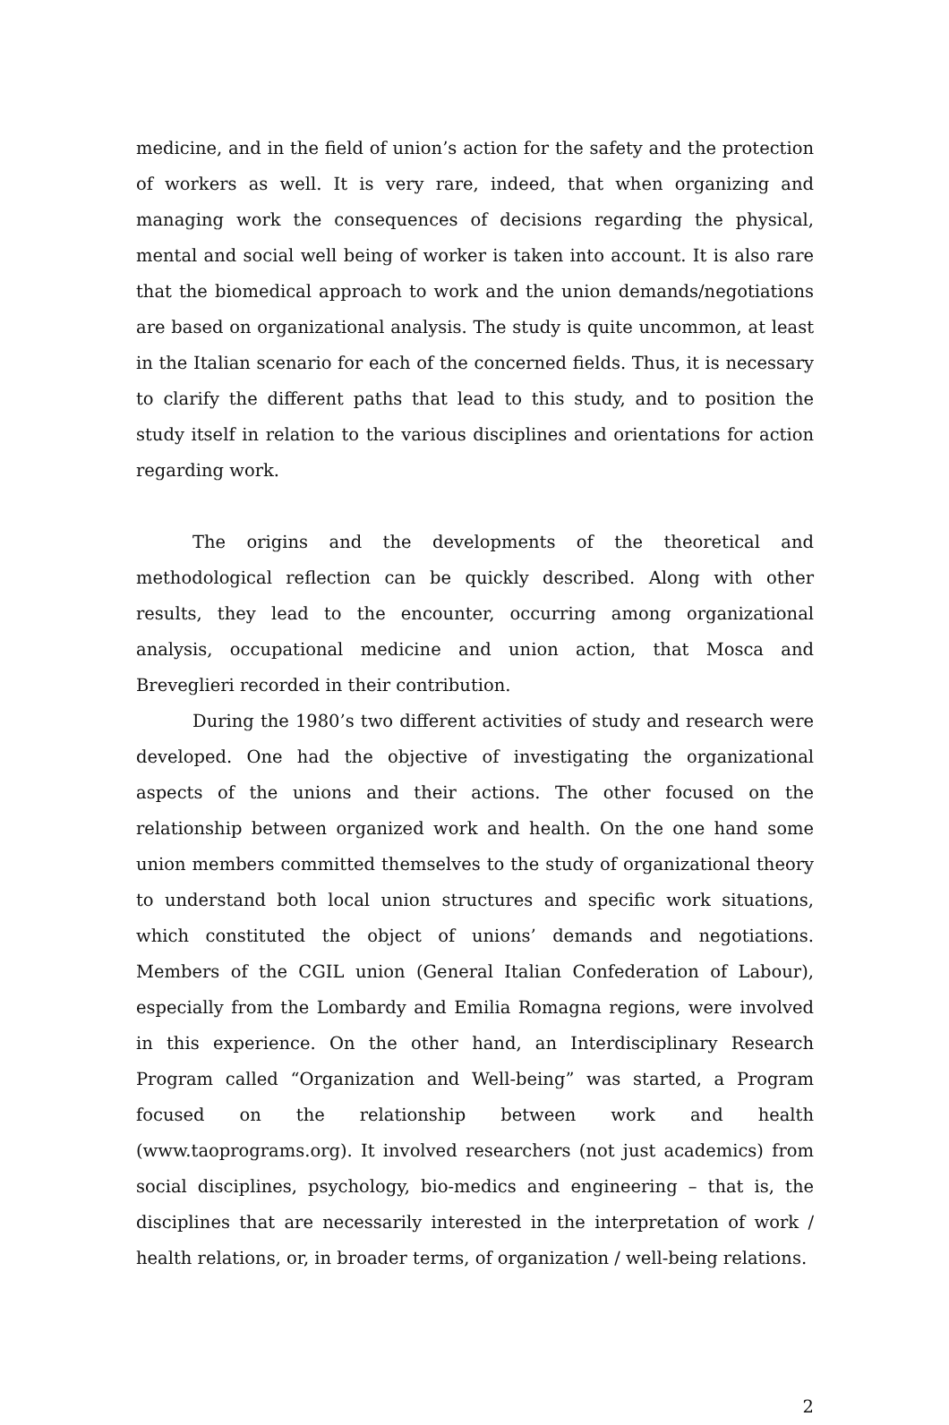medicine, and in the field of union’s action for the safety and the protection of workers as well. It is very rare, indeed, that when organizing and managing work the consequences of decisions regarding the physical, mental and social well being of worker is taken into account. It is also rare that the biomedical approach to work and the union demands/negotiations are based on organizational analysis. The study is quite uncommon, at least in the Italian scenario for each of the concerned fields. Thus, it is necessary to clarify the different paths that lead to this study, and to position the study itself in relation to the various disciplines and orientations for action regarding work.
The origins and the developments of the theoretical and methodological reflection can be quickly described. Along with other results, they lead to the encounter, occurring among organizational analysis, occupational medicine and union action, that Mosca and Breveglieri recorded in their contribution.
During the 1980’s two different activities of study and research were developed. One had the objective of investigating the organizational aspects of the unions and their actions. The other focused on the relationship between organized work and health. On the one hand some union members committed themselves to the study of organizational theory to understand both local union structures and specific work situations, which constituted the object of unions’ demands and negotiations. Members of the CGIL union (General Italian Confederation of Labour), especially from the Lombardy and Emilia Romagna regions, were involved in this experience. On the other hand, an Interdisciplinary Research Program called “Organization and Well-being” was started, a Program focused on the relationship between work and health (www.taoprograms.org). It involved researchers (not just academics) from social disciplines, psychology, bio-medics and engineering – that is, the disciplines that are necessarily interested in the interpretation of work / health relations, or, in broader terms, of organization / well-being relations.
2